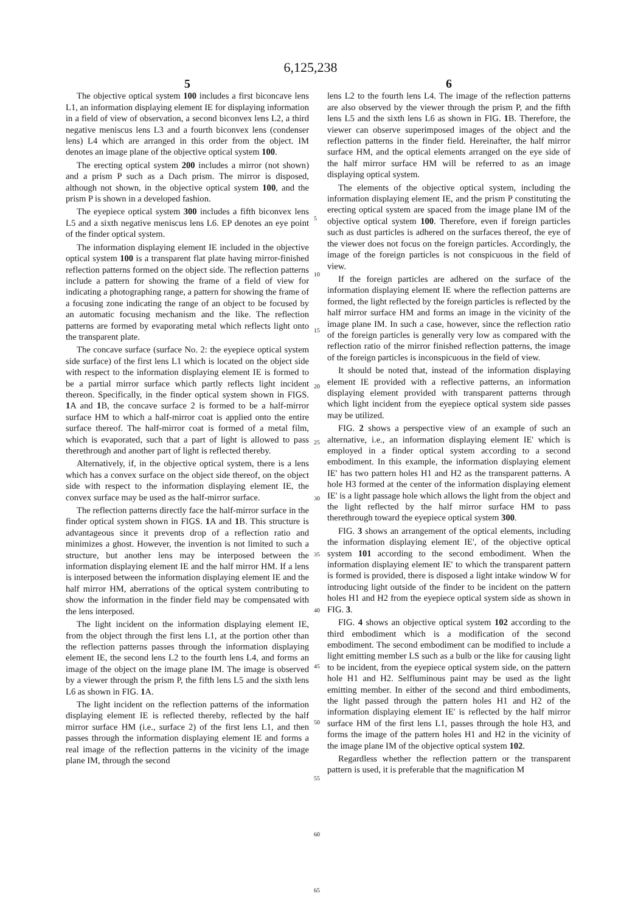6,125,238
5
The objective optical system 100 includes a first biconcave lens L1, an information displaying element IE for displaying information in a field of view of observation, a second biconvex lens L2, a third negative meniscus lens L3 and a fourth biconvex lens (condenser lens) L4 which are arranged in this order from the object. IM denotes an image plane of the objective optical system 100.
The erecting optical system 200 includes a mirror (not shown) and a prism P such as a Dach prism. The mirror is disposed, although not shown, in the objective optical system 100, and the prism P is shown in a developed fashion.
The eyepiece optical system 300 includes a fifth biconvex lens L5 and a sixth negative meniscus lens L6. EP denotes an eye point of the finder optical system.
The information displaying element IE included in the objective optical system 100 is a transparent flat plate having mirror-finished reflection patterns formed on the object side. The reflection patterns include a pattern for showing the frame of a field of view for indicating a photographing range, a pattern for showing the frame of a focusing zone indicating the range of an object to be focused by an automatic focusing mechanism and the like. The reflection patterns are formed by evaporating metal which reflects light onto the transparent plate.
The concave surface (surface No. 2: the eyepiece optical system side surface) of the first lens L1 which is located on the object side with respect to the information displaying element IE is formed to be a partial mirror surface which partly reflects light incident thereon. Specifically, in the finder optical system shown in FIGS. 1 A and 1 B, the concave surface 2 is formed to be a half-mirror surface HM to which a half-mirror coat is applied onto the entire surface thereof. The half-mirror coat is formed of a metal film, which is evaporated, such that a part of light is allowed to pass therethrough and another part of light is reflected thereby.
Alternatively, if, in the objective optical system, there is a lens which has a convex surface on the object side thereof, on the object side with respect to the information displaying element IE, the convex surface may be used as the half-mirror surface.
The reflection patterns directly face the half-mirror surface in the finder optical system shown in FIGS. 1 A and 1 B. This structure is advantageous since it prevents drop of a reflection ratio and minimizes a ghost. However, the invention is not limited to such a structure, but another lens may be interposed between the information displaying element IE and the half mirror HM. If a lens is interposed between the information displaying element IE and the half mirror HM, aberrations of the optical system contributing to show the information in the finder field may be compensated with the lens interposed.
The light incident on the information displaying element IE, from the object through the first lens L1, at the portion other than the reflection patterns passes through the information displaying element IE, the second lens L2 to the fourth lens L4, and forms an image of the object on the image plane IM. The image is observed by a viewer through the prism P, the fifth lens L5 and the sixth lens L6 as shown in FIG. 1 A.
The light incident on the reflection patterns of the information displaying element IE is reflected thereby, reflected by the half mirror surface HM (i.e., surface 2) of the first lens L1, and then passes through the information displaying element IE and forms a real image of the reflection patterns in the vicinity of the image plane IM, through the second
5
10
15
20
25
30
35
40
45
50
55
60
65
6
lens L2 to the fourth lens L4. The image of the reflection patterns are also observed by the viewer through the prism P, and the fifth lens L5 and the sixth lens L6 as shown in FIG. 1 B. Therefore, the viewer can observe superimposed images of the object and the reflection patterns in the finder field. Hereinafter, the half mirror surface HM, and the optical elements arranged on the eye side of the half mirror surface HM will be referred to as an image displaying optical system.
The elements of the objective optical system, including the information displaying element IE, and the prism P constituting the erecting optical system are spaced from the image plane IM of the objective optical system 100. Therefore, even if foreign particles such as dust particles is adhered on the surfaces thereof, the eye of the viewer does not focus on the foreign particles. Accordingly, the image of the foreign particles is not conspicuous in the field of view.
If the foreign particles are adhered on the surface of the information displaying element IE where the reflection patterns are formed, the light reflected by the foreign particles is reflected by the half mirror surface HM and forms an image in the vicinity of the image plane IM. In such a case, however, since the reflection ratio of the foreign particles is generally very low as compared with the reflection ratio of the mirror finished reflection patterns, the image of the foreign particles is inconspicuous in the field of view.
It should be noted that, instead of the information displaying element IE provided with a reflective patterns, an information displaying element provided with transparent patterns through which light incident from the eyepiece optical system side passes may be utilized.
FIG. 2 shows a perspective view of an example of such an alternative, i.e., an information displaying element IE' which is employed in a finder optical system according to a second embodiment. In this example, the information displaying element IE' has two pattern holes H1 and H2 as the transparent patterns. A hole H3 formed at the center of the information displaying element IE' is a light passage hole which allows the light from the object and the light reflected by the half mirror surface HM to pass therethrough toward the eyepiece optical system 300.
FIG. 3 shows an arrangement of the optical elements, including the information displaying element IE', of the objective optical system 101 according to the second embodiment. When the information displaying element IE' to which the transparent pattern is formed is provided, there is disposed a light intake window W for introducing light outside of the finder to be incident on the pattern holes H1 and H2 from the eyepiece optical system side as shown in FIG. 3.
FIG. 4 shows an objective optical system 102 according to the third embodiment which is a modification of the second embodiment. The second embodiment can be modified to include a light emitting member LS such as a bulb or the like for causing light to be incident, from the eyepiece optical system side, on the pattern hole H1 and H2. Selfluminous paint may be used as the light emitting member. In either of the second and third embodiments, the light passed through the pattern holes H1 and H2 of the information displaying element IE' is reflected by the half mirror surface HM of the first lens L1, passes through the hole H3, and forms the image of the pattern holes H1 and H2 in the vicinity of the image plane IM of the objective optical system 102.
Regardless whether the reflection pattern or the transparent pattern is used, it is preferable that the magnification M